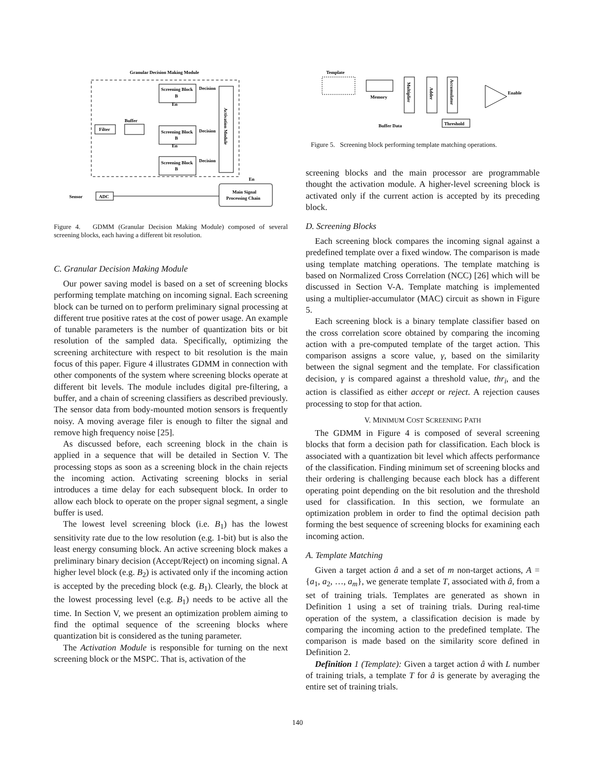Granular Decision Making Module
Filter
Buffer
Screening Block
B
Screening Block
B
Screening Block
B
Decision
Decision
Decision
En
En
Activation Module
En
Main Signal
Processing Chain
Sensor
ADC
Figure 4. GDMM (Granular Decision Making Module) composed of several screening blocks, each having a different bit resolution.
C. Granular Decision Making Module
Our power saving model is based on a set of screening blocks performing template matching on incoming signal. Each screening block can be turned on to perform preliminary signal processing at different true positive rates at the cost of power usage. An example of tunable parameters is the number of quantization bits or bit resolution of the sampled data. Specifically, optimizing the screening architecture with respect to bit resolution is the main focus of this paper. Figure 4 illustrates GDMM in connection with other components of the system where screening blocks operate at different bit levels. The module includes digital pre-filtering, a buffer, and a chain of screening classifiers as described previously. The sensor data from body-mounted motion sensors is frequently noisy. A moving average filer is enough to filter the signal and remove high frequency noise [25].
As discussed before, each screening block in the chain is applied in a sequence that will be detailed in Section V. The processing stops as soon as a screening block in the chain rejects the incoming action. Activating screening blocks in serial introduces a time delay for each subsequent block. In order to allow each block to operate on the proper signal segment, a single buffer is used.
The lowest level screening block (i.e. B<sub>1</sub>) has the lowest sensitivity rate due to the low resolution (e.g. 1-bit) but is also the least energy consuming block. An active screening block makes a preliminary binary decision (Accept/Reject) on incoming signal. A higher level block (e.g. B<sub>2</sub>) is activated only if the incoming action is accepted by the preceding block (e.g. B<sub>1</sub>). Clearly, the block at the lowest processing level (e.g. B<sub>1</sub>) needs to be active all the time. In Section V, we present an optimization problem aiming to find the optimal sequence of the screening blocks where quantization bit is considered as the tuning parameter.
The Activation Module is responsible for turning on the next screening block or the MSPC. That is, activation of the
Template
Memory
Multiplier
Adder
Accumulator
Enable
Threshold
Buffer Data
Figure 5. Screening block performing template matching operations.
screening blocks and the main processor are programmable thought the activation module. A higher-level screening block is activated only if the current action is accepted by its preceding block.
D. Screening Blocks
Each screening block compares the incoming signal against a predefined template over a fixed window. The comparison is made using template matching operations. The template matching is based on Normalized Cross Correlation (NCC) [26] which will be discussed in Section V-A. Template matching is implemented using a multiplier-accumulator (MAC) circuit as shown in Figure 5.
Each screening block is a binary template classifier based on the cross correlation score obtained by comparing the incoming action with a pre-computed template of the target action. This comparison assigns a score value, γ, based on the similarity between the signal segment and the template. For classification decision, γ is compared against a threshold value, thr<sub>i</sub>, and the action is classified as either accept or reject. A rejection causes processing to stop for that action.
V. MINIMUM COST SCREENING PATH
The GDMM in Figure 4 is composed of several screening blocks that form a decision path for classification. Each block is associated with a quantization bit level which affects performance of the classification. Finding minimum set of screening blocks and their ordering is challenging because each block has a different operating point depending on the bit resolution and the threshold used for classification. In this section, we formulate an optimization problem in order to find the optimal decision path forming the best sequence of screening blocks for examining each incoming action.
A. Template Matching
Given a target action â and a set of m non-target actions, A = {a<sub>1</sub>, a<sub>2</sub>, …, a<sub>m</sub>}, we generate template T, associated with â, from a set of training trials. Templates are generated as shown in Definition 1 using a set of training trials. During real-time operation of the system, a classification decision is made by comparing the incoming action to the predefined template. The comparison is made based on the similarity score defined in Definition 2.
Definition 1 (Template): Given a target action â with L number of training trials, a template T for â is generate by averaging the entire set of training trials.
140